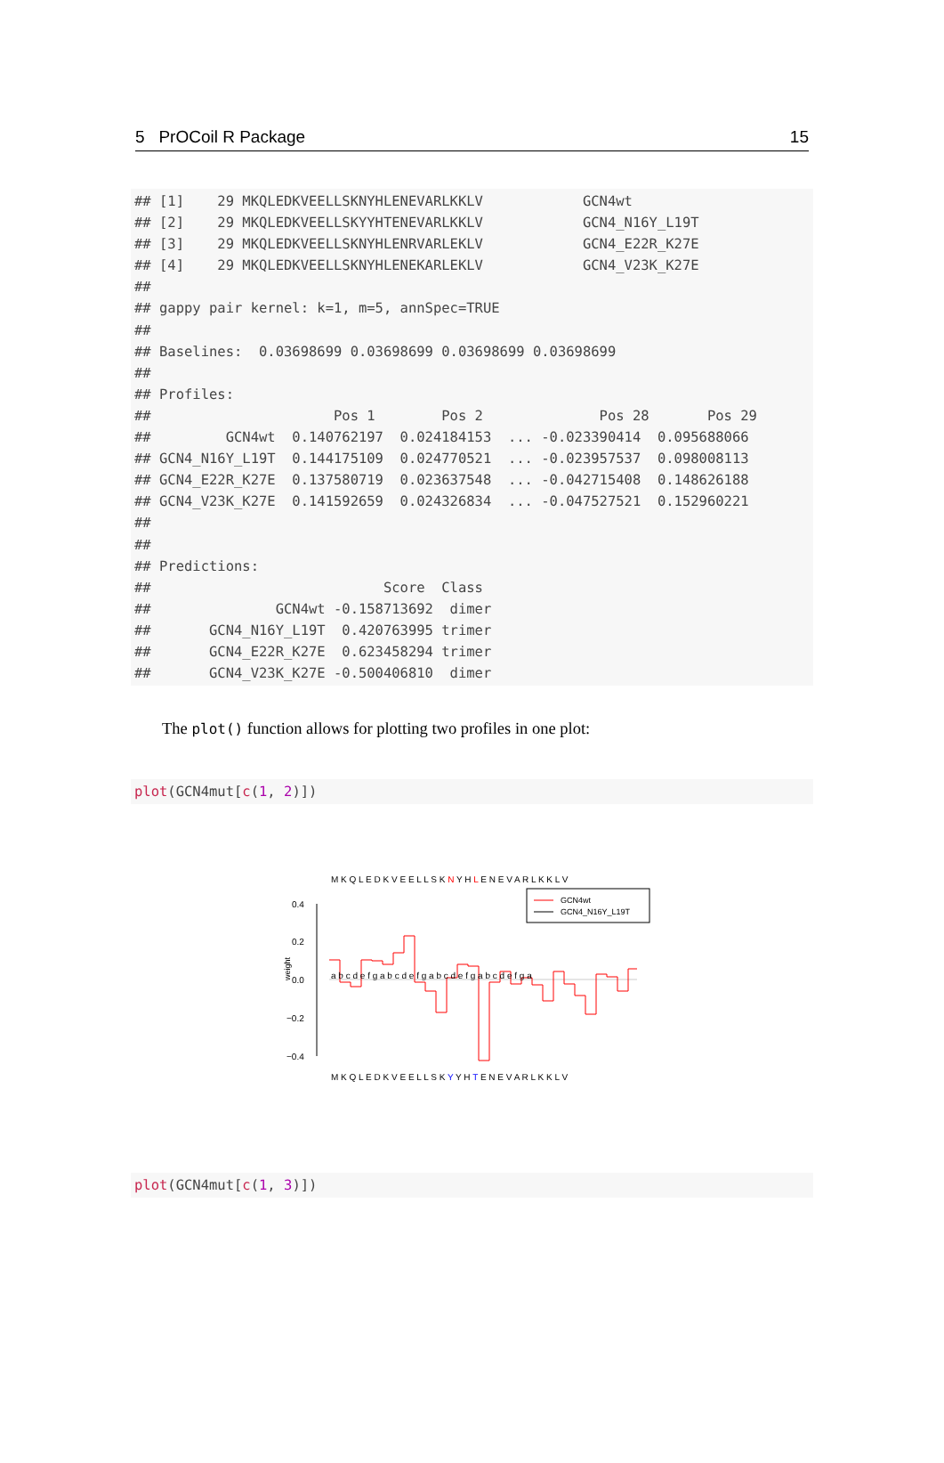5 PrOCoil R Package 15
## [1]    29 MKQLEDKVEELLSKNYHLENEVARLKKLV            GCN4wt
## [2]    29 MKQLEDKVEELLSKYYHTENEVARLKKLV            GCN4_N16Y_L19T
## [3]    29 MKQLEDKVEELLSKNYHLENRVARLEKLV            GCN4_E22R_K27E
## [4]    29 MKQLEDKVEELLSKNYHLENEKARLEKLV            GCN4_V23K_K27E
##
## gappy pair kernel: k=1, m=5, annSpec=TRUE
##
## Baselines:  0.03698699 0.03698699 0.03698699 0.03698699
##
## Profiles:
##                      Pos 1        Pos 2              Pos 28       Pos 29
##         GCN4wt  0.140762197  0.024184153  ... -0.023390414  0.095688066
## GCN4_N16Y_L19T  0.144175109  0.024770521  ... -0.023957537  0.098008113
## GCN4_E22R_K27E  0.137580719  0.023637548  ... -0.042715408  0.148626188
## GCN4_V23K_K27E  0.141592659  0.024326834  ... -0.047527521  0.152960221
##
##
## Predictions:
##                            Score  Class
##               GCN4wt -0.158713692  dimer
##       GCN4_N16Y_L19T  0.420763995 trimer
##       GCN4_E22R_K27E  0.623458294 trimer
##       GCN4_V23K_K27E -0.500406810  dimer
The plot() function allows for plotting two profiles in one plot:
plot(GCN4mut[c(1, 2)])
M K Q L E D K V E E L L S K N Y H L E N E V A R L K K L V
GCN4wt
GCN4_N16Y_L19T
0.4
0.2
0.0
−0.2
−0.4
weight
a b c d e f g a b c d e f g a b c d e f g a b c d e f g a
M K Q L E D K V E E L L S K Y Y H T E N E V A R L K K L V
plot(GCN4mut[c(1, 3)])